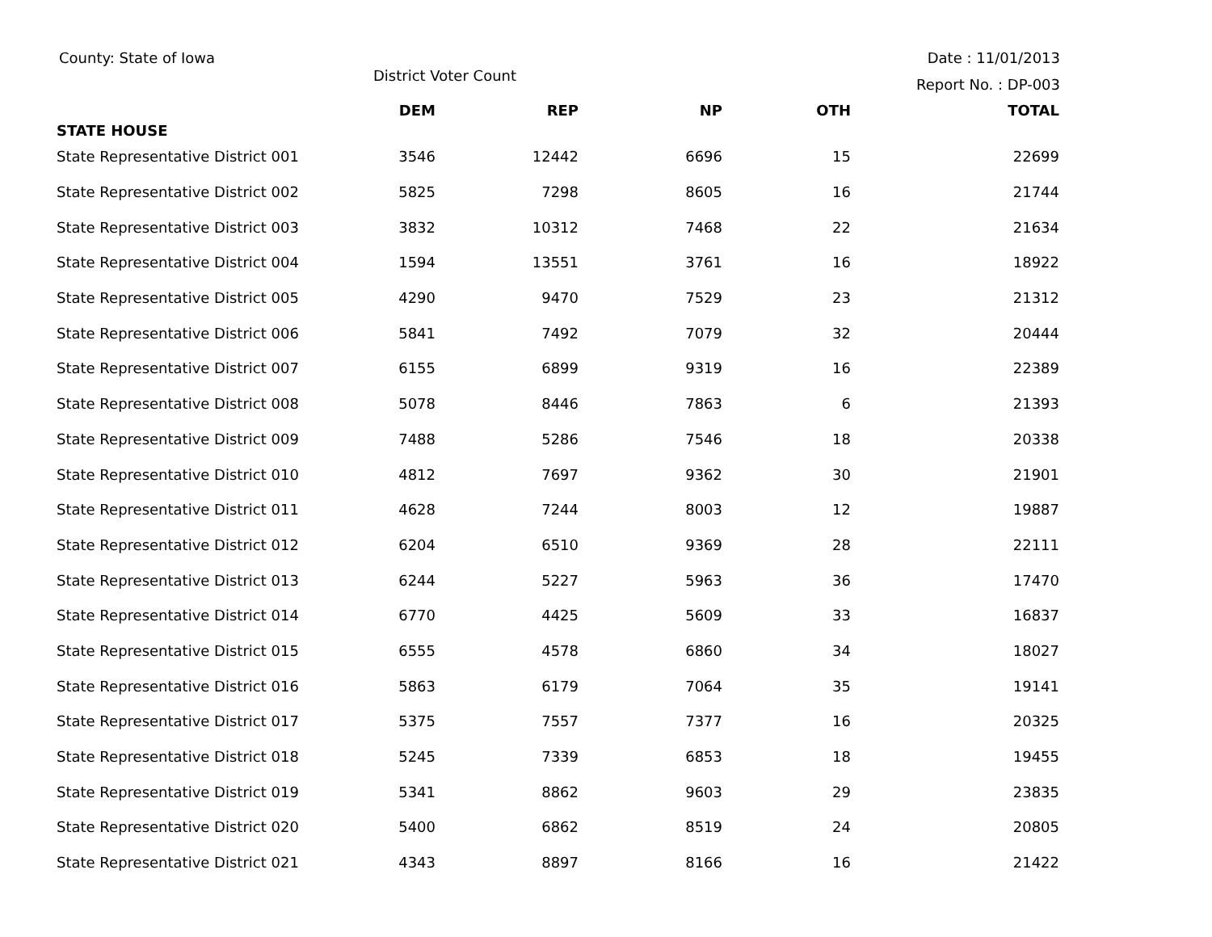County: State of Iowa
District Voter Count
Date : 11/01/2013
Report No. : DP-003
| STATE HOUSE | DEM | REP | NP | OTH | TOTAL |
| --- | --- | --- | --- | --- | --- |
| State Representative District 001 | 3546 | 12442 | 6696 | 15 | 22699 |
| State Representative District 002 | 5825 | 7298 | 8605 | 16 | 21744 |
| State Representative District 003 | 3832 | 10312 | 7468 | 22 | 21634 |
| State Representative District 004 | 1594 | 13551 | 3761 | 16 | 18922 |
| State Representative District 005 | 4290 | 9470 | 7529 | 23 | 21312 |
| State Representative District 006 | 5841 | 7492 | 7079 | 32 | 20444 |
| State Representative District 007 | 6155 | 6899 | 9319 | 16 | 22389 |
| State Representative District 008 | 5078 | 8446 | 7863 | 6 | 21393 |
| State Representative District 009 | 7488 | 5286 | 7546 | 18 | 20338 |
| State Representative District 010 | 4812 | 7697 | 9362 | 30 | 21901 |
| State Representative District 011 | 4628 | 7244 | 8003 | 12 | 19887 |
| State Representative District 012 | 6204 | 6510 | 9369 | 28 | 22111 |
| State Representative District 013 | 6244 | 5227 | 5963 | 36 | 17470 |
| State Representative District 014 | 6770 | 4425 | 5609 | 33 | 16837 |
| State Representative District 015 | 6555 | 4578 | 6860 | 34 | 18027 |
| State Representative District 016 | 5863 | 6179 | 7064 | 35 | 19141 |
| State Representative District 017 | 5375 | 7557 | 7377 | 16 | 20325 |
| State Representative District 018 | 5245 | 7339 | 6853 | 18 | 19455 |
| State Representative District 019 | 5341 | 8862 | 9603 | 29 | 23835 |
| State Representative District 020 | 5400 | 6862 | 8519 | 24 | 20805 |
| State Representative District 021 | 4343 | 8897 | 8166 | 16 | 21422 |